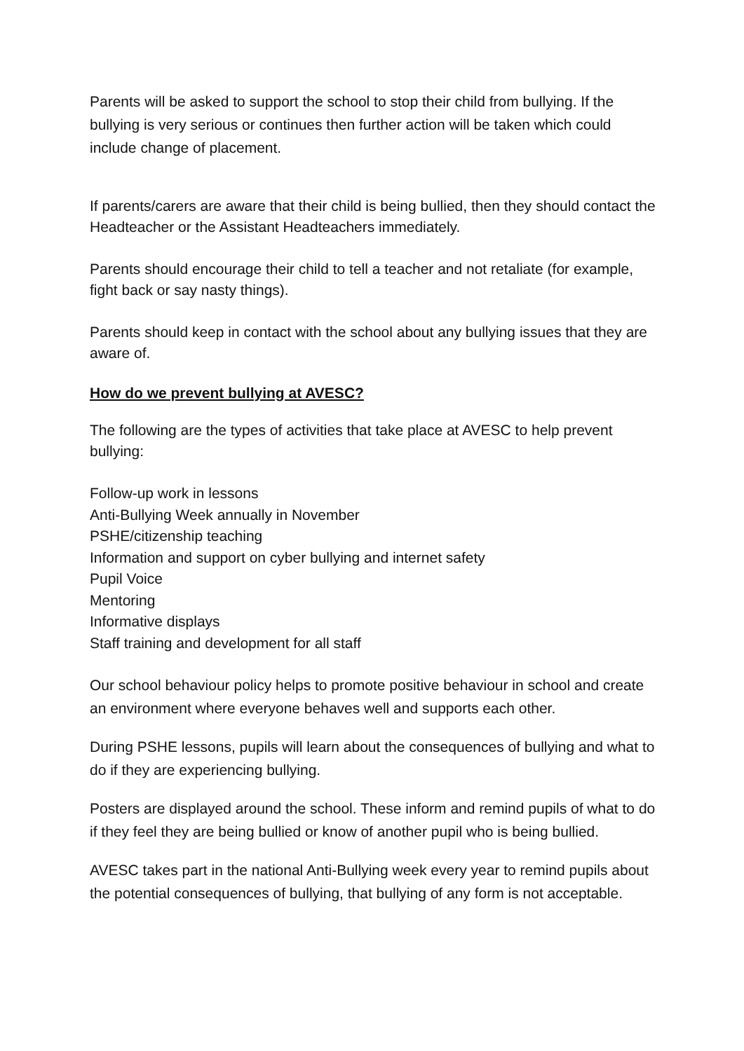Parents will be asked to support the school to stop their child from bullying. If the bullying is very serious or continues then further action will be taken which could include change of placement.
If parents/carers are aware that their child is being bullied, then they should contact the Headteacher or the Assistant Headteachers immediately.
Parents should encourage their child to tell a teacher and not retaliate (for example, fight back or say nasty things).
Parents should keep in contact with the school about any bullying issues that they are aware of.
How do we prevent bullying at AVESC?
The following are the types of activities that take place at AVESC to help prevent bullying:
Follow-up work in lessons
Anti-Bullying Week annually in November
PSHE/citizenship teaching
Information and support on cyber bullying and internet safety
Pupil Voice
Mentoring
Informative displays
Staff training and development for all staff
Our school behaviour policy helps to promote positive behaviour in school and create an environment where everyone behaves well and supports each other.
During PSHE lessons, pupils will learn about the consequences of bullying and what to do if they are experiencing bullying.
Posters are displayed around the school. These inform and remind pupils of what to do if they feel they are being bullied or know of another pupil who is being bullied.
AVESC takes part in the national Anti-Bullying week every year to remind pupils about the potential consequences of bullying, that bullying of any form is not acceptable.